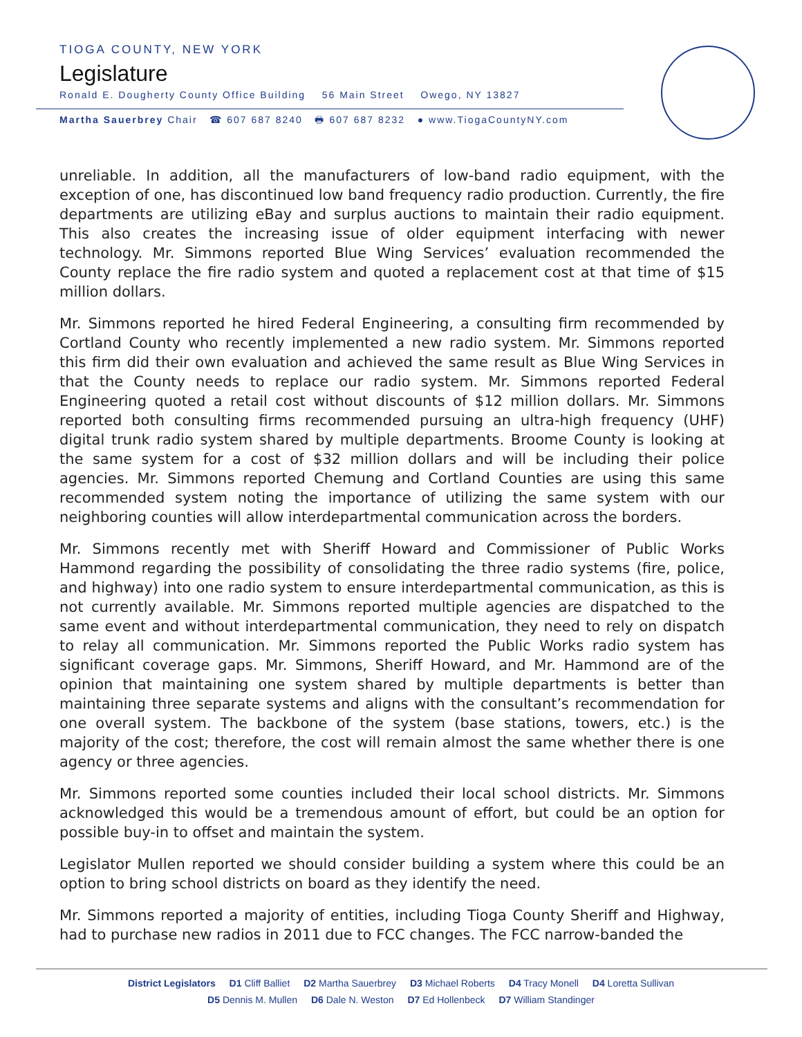TIOGA COUNTY, NEW YORK
Legislature
Ronald E. Dougherty County Office Building 56 Main Street Owego, NY 13827
Martha Sauerbrey Chair ☎ 607 687 8240 🖶 607 687 8232 ● www.TiogaCountyNY.com
unreliable. In addition, all the manufacturers of low-band radio equipment, with the exception of one, has discontinued low band frequency radio production. Currently, the fire departments are utilizing eBay and surplus auctions to maintain their radio equipment. This also creates the increasing issue of older equipment interfacing with newer technology. Mr. Simmons reported Blue Wing Services’ evaluation recommended the County replace the fire radio system and quoted a replacement cost at that time of $15 million dollars.
Mr. Simmons reported he hired Federal Engineering, a consulting firm recommended by Cortland County who recently implemented a new radio system. Mr. Simmons reported this firm did their own evaluation and achieved the same result as Blue Wing Services in that the County needs to replace our radio system. Mr. Simmons reported Federal Engineering quoted a retail cost without discounts of $12 million dollars. Mr. Simmons reported both consulting firms recommended pursuing an ultra-high frequency (UHF) digital trunk radio system shared by multiple departments. Broome County is looking at the same system for a cost of $32 million dollars and will be including their police agencies. Mr. Simmons reported Chemung and Cortland Counties are using this same recommended system noting the importance of utilizing the same system with our neighboring counties will allow interdepartmental communication across the borders.
Mr. Simmons recently met with Sheriff Howard and Commissioner of Public Works Hammond regarding the possibility of consolidating the three radio systems (fire, police, and highway) into one radio system to ensure interdepartmental communication, as this is not currently available. Mr. Simmons reported multiple agencies are dispatched to the same event and without interdepartmental communication, they need to rely on dispatch to relay all communication. Mr. Simmons reported the Public Works radio system has significant coverage gaps. Mr. Simmons, Sheriff Howard, and Mr. Hammond are of the opinion that maintaining one system shared by multiple departments is better than maintaining three separate systems and aligns with the consultant’s recommendation for one overall system. The backbone of the system (base stations, towers, etc.) is the majority of the cost; therefore, the cost will remain almost the same whether there is one agency or three agencies.
Mr. Simmons reported some counties included their local school districts. Mr. Simmons acknowledged this would be a tremendous amount of effort, but could be an option for possible buy-in to offset and maintain the system.
Legislator Mullen reported we should consider building a system where this could be an option to bring school districts on board as they identify the need.
Mr. Simmons reported a majority of entities, including Tioga County Sheriff and Highway, had to purchase new radios in 2011 due to FCC changes. The FCC narrow-banded the
District Legislators D1 Cliff Balliet D2 Martha Sauerbrey D3 Michael Roberts D4 Tracy Monell D4 Loretta Sullivan
D5 Dennis M. Mullen D6 Dale N. Weston D7 Ed Hollenbeck D7 William Standinger